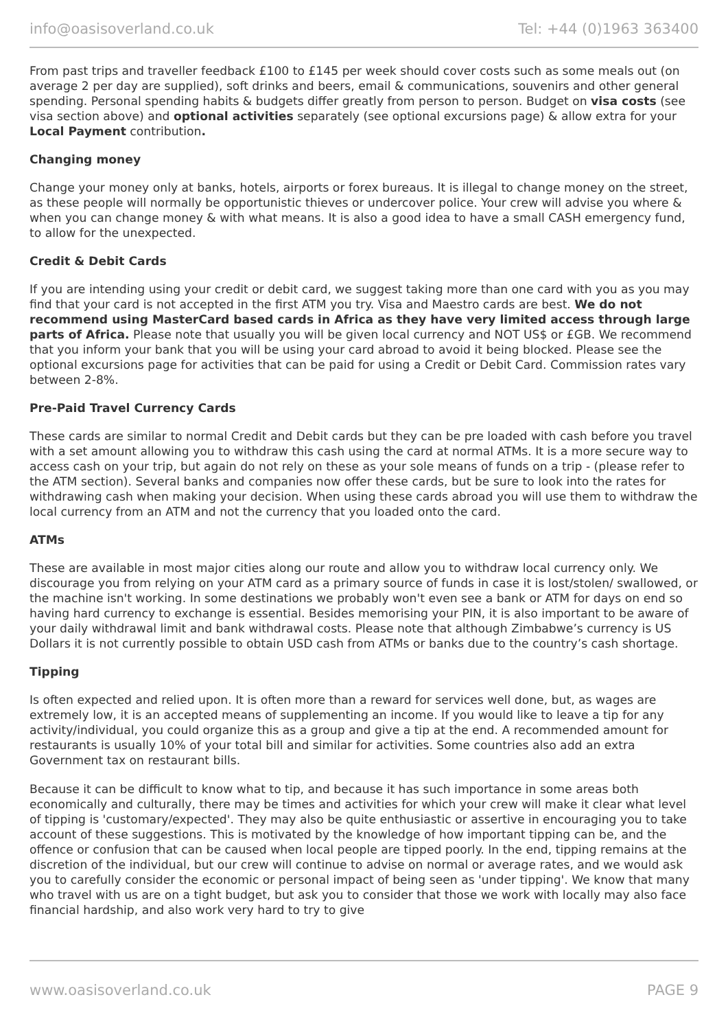info@oasisoverland.co.uk Tel: +44 (0)1963 363400
From past trips and traveller feedback £100 to £145 per week should cover costs such as some meals out (on average 2 per day are supplied), soft drinks and beers, email & communications, souvenirs and other general spending. Personal spending habits & budgets differ greatly from person to person. Budget on visa costs (see visa section above) and optional activities separately (see optional excursions page) & allow extra for your Local Payment contribution.
Changing money
Change your money only at banks, hotels, airports or forex bureaus. It is illegal to change money on the street, as these people will normally be opportunistic thieves or undercover police. Your crew will advise you where & when you can change money & with what means. It is also a good idea to have a small CASH emergency fund, to allow for the unexpected.
Credit & Debit Cards
If you are intending using your credit or debit card, we suggest taking more than one card with you as you may find that your card is not accepted in the first ATM you try. Visa and Maestro cards are best. We do not recommend using MasterCard based cards in Africa as they have very limited access through large parts of Africa. Please note that usually you will be given local currency and NOT US$ or £GB. We recommend that you inform your bank that you will be using your card abroad to avoid it being blocked. Please see the optional excursions page for activities that can be paid for using a Credit or Debit Card. Commission rates vary between 2-8%.
Pre-Paid Travel Currency Cards
These cards are similar to normal Credit and Debit cards but they can be pre loaded with cash before you travel with a set amount allowing you to withdraw this cash using the card at normal ATMs. It is a more secure way to access cash on your trip, but again do not rely on these as your sole means of funds on a trip - (please refer to the ATM section). Several banks and companies now offer these cards, but be sure to look into the rates for withdrawing cash when making your decision. When using these cards abroad you will use them to withdraw the local currency from an ATM and not the currency that you loaded onto the card.
ATMs
These are available in most major cities along our route and allow you to withdraw local currency only. We discourage you from relying on your ATM card as a primary source of funds in case it is lost/stolen/ swallowed, or the machine isn't working. In some destinations we probably won't even see a bank or ATM for days on end so having hard currency to exchange is essential. Besides memorising your PIN, it is also important to be aware of your daily withdrawal limit and bank withdrawal costs. Please note that although Zimbabwe’s currency is US Dollars it is not currently possible to obtain USD cash from ATMs or banks due to the country’s cash shortage.
Tipping
Is often expected and relied upon. It is often more than a reward for services well done, but, as wages are extremely low, it is an accepted means of supplementing an income. If you would like to leave a tip for any activity/individual, you could organize this as a group and give a tip at the end. A recommended amount for restaurants is usually 10% of your total bill and similar for activities. Some countries also add an extra Government tax on restaurant bills.
Because it can be difficult to know what to tip, and because it has such importance in some areas both economically and culturally, there may be times and activities for which your crew will make it clear what level of tipping is 'customary/expected'. They may also be quite enthusiastic or assertive in encouraging you to take account of these suggestions. This is motivated by the knowledge of how important tipping can be, and the offence or confusion that can be caused when local people are tipped poorly. In the end, tipping remains at the discretion of the individual, but our crew will continue to advise on normal or average rates, and we would ask you to carefully consider the economic or personal impact of being seen as 'under tipping'. We know that many who travel with us are on a tight budget, but ask you to consider that those we work with locally may also face financial hardship, and also work very hard to try to give
www.oasisoverland.co.uk PAGE 9